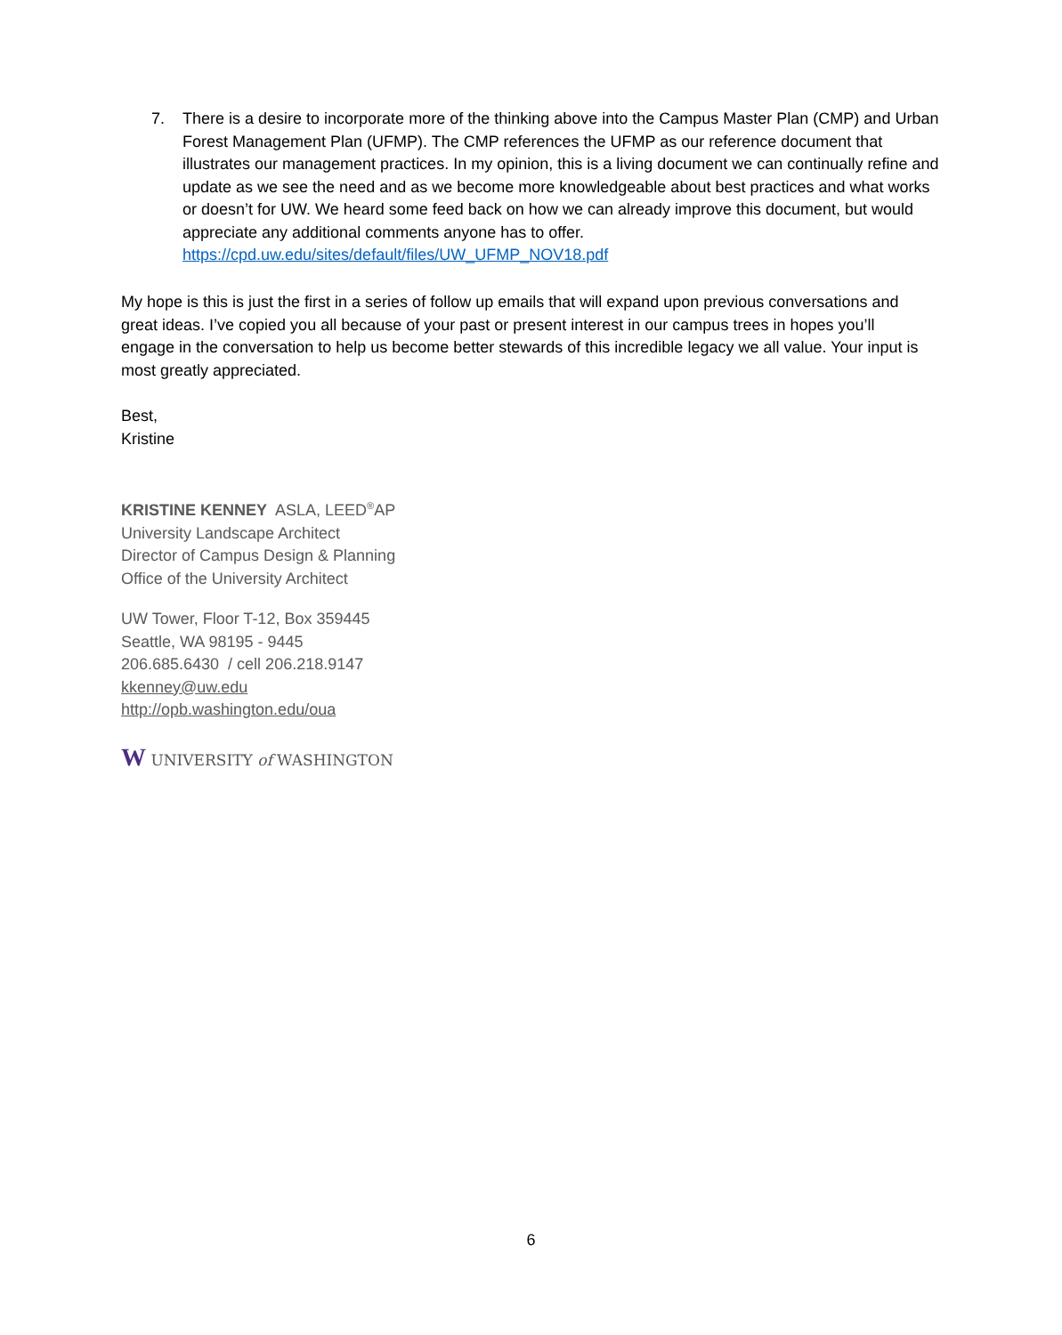7. There is a desire to incorporate more of the thinking above into the Campus Master Plan (CMP) and Urban Forest Management Plan (UFMP). The CMP references the UFMP as our reference document that illustrates our management practices. In my opinion, this is a living document we can continually refine and update as we see the need and as we become more knowledgeable about best practices and what works or doesn’t for UW. We heard some feed back on how we can already improve this document, but would appreciate any additional comments anyone has to offer.
https://cpd.uw.edu/sites/default/files/UW_UFMP_NOV18.pdf
My hope is this is just the first in a series of follow up emails that will expand upon previous conversations and great ideas. I’ve copied you all because of your past or present interest in our campus trees in hopes you’ll engage in the conversation to help us become better stewards of this incredible legacy we all value. Your input is most greatly appreciated.
Best,
Kristine
KRISTINE KENNEY ASLA, LEED<sup>®</sup>AP
University Landscape Architect
Director of Campus Design & Planning
Office of the University Architect
UW Tower, Floor T-12, Box 359445
Seattle, WA 98195 - 9445
206.685.6430 / cell 206.218.9147
kkenney@uw.edu
http://opb.washington.edu/oua
W UNIVERSITY of WASHINGTON
6